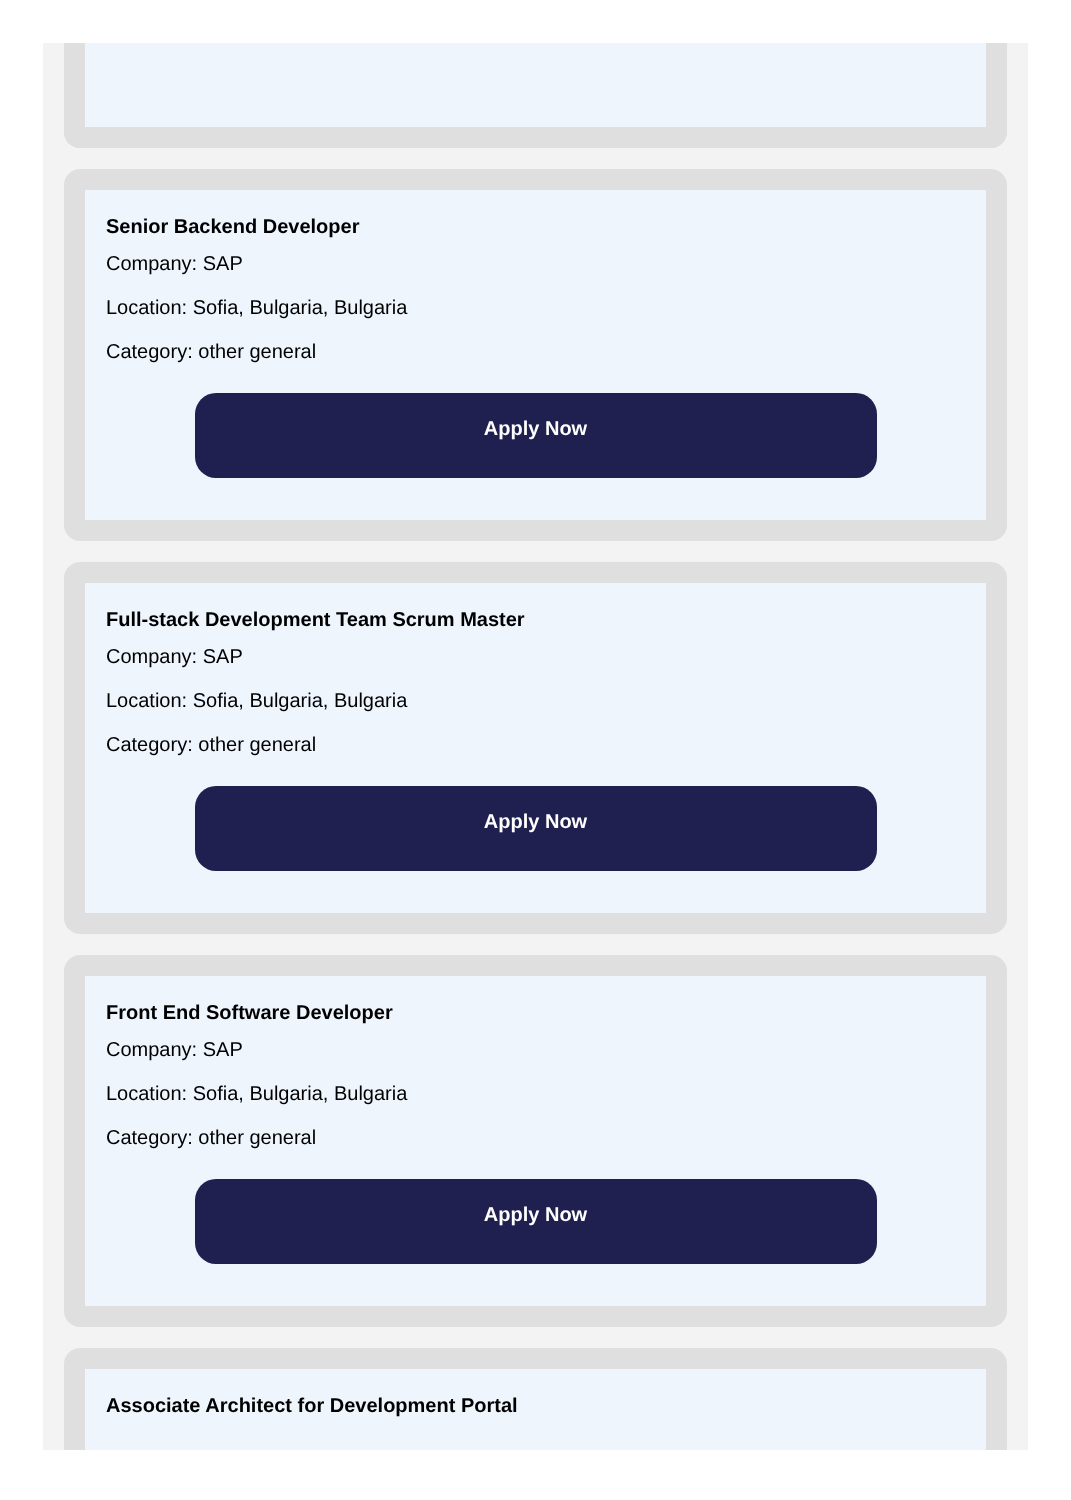Senior Backend Developer
Company: SAP
Location: Sofia, Bulgaria, Bulgaria
Category: other general
Apply Now
Full-stack Development Team Scrum Master
Company: SAP
Location: Sofia, Bulgaria, Bulgaria
Category: other general
Apply Now
Front End Software Developer
Company: SAP
Location: Sofia, Bulgaria, Bulgaria
Category: other general
Apply Now
Associate Architect for Development Portal